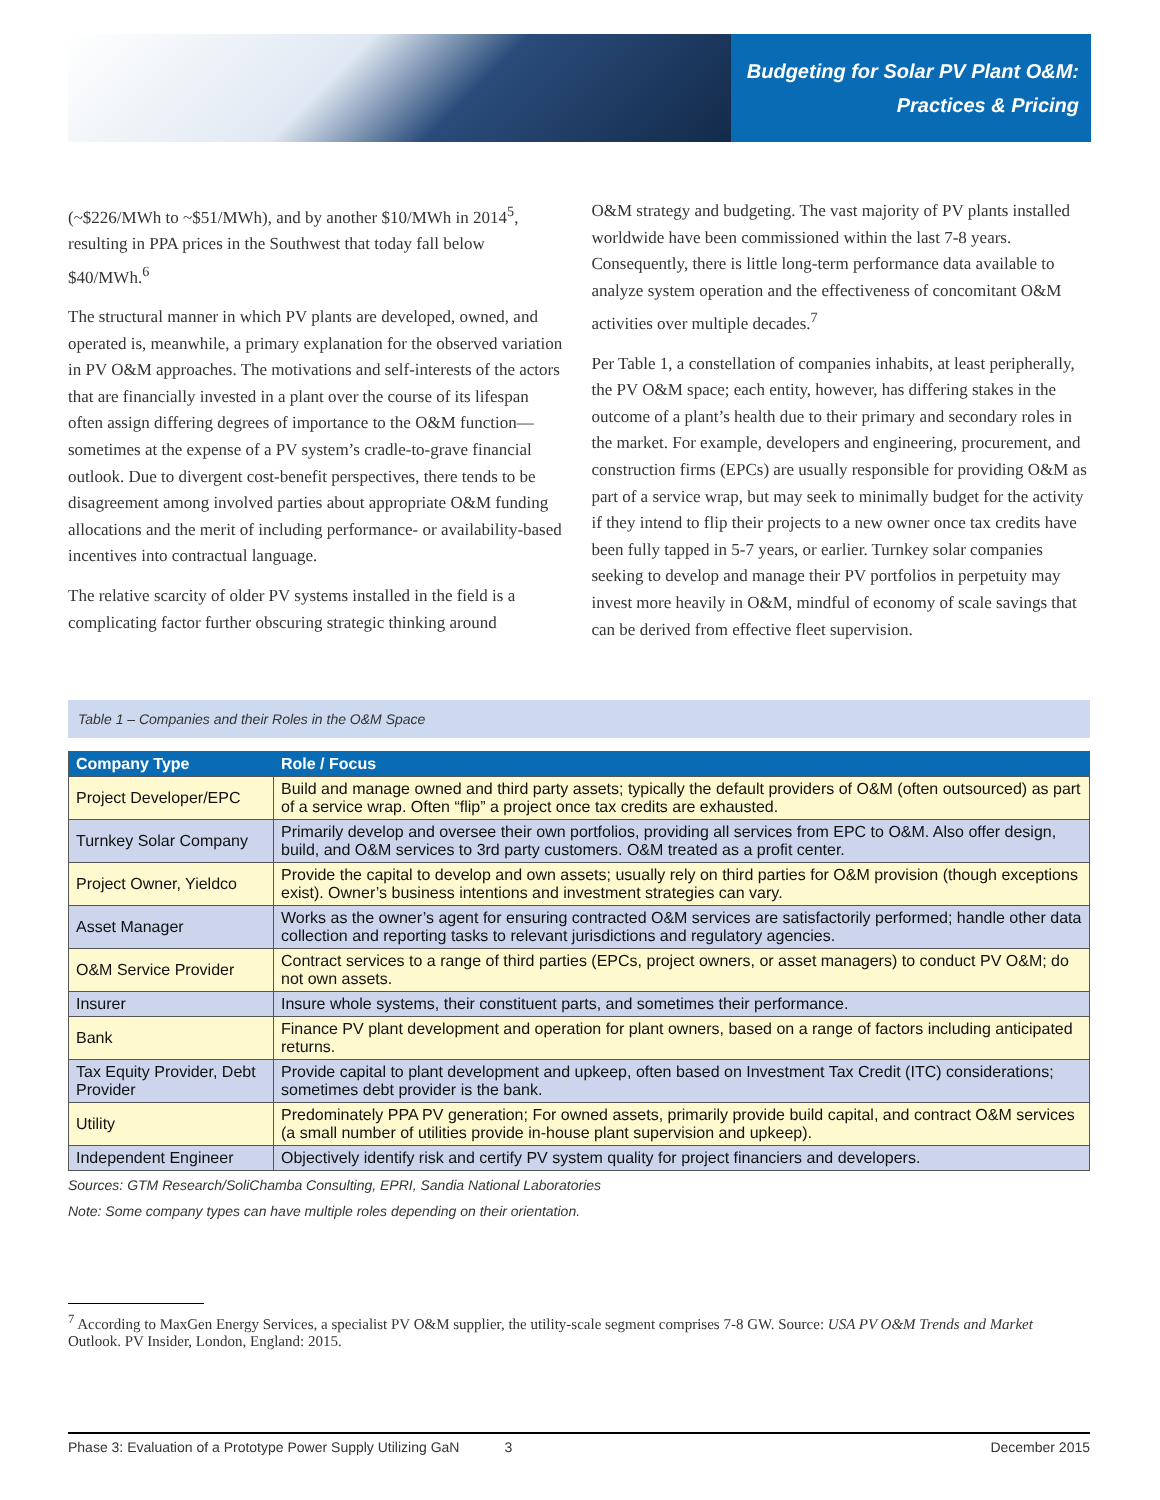Budgeting for Solar PV Plant O&M:
Practices & Pricing
(~$226/MWh to ~$51/MWh), and by another $10/MWh in 2014<sup>5</sup>, resulting in PPA prices in the Southwest that today fall below $40/MWh.<sup>6</sup>
The structural manner in which PV plants are developed, owned, and operated is, meanwhile, a primary explanation for the observed variation in PV O&M approaches. The motivations and self-interests of the actors that are financially invested in a plant over the course of its lifespan often assign differing degrees of importance to the O&M function—sometimes at the expense of a PV system’s cradle-to-grave financial outlook. Due to divergent cost-benefit perspectives, there tends to be disagreement among involved parties about appropriate O&M funding allocations and the merit of including performance- or availability-based incentives into contractual language.
The relative scarcity of older PV systems installed in the field is a complicating factor further obscuring strategic thinking around
O&M strategy and budgeting. The vast majority of PV plants installed worldwide have been commissioned within the last 7-8 years. Consequently, there is little long-term performance data available to analyze system operation and the effectiveness of concomitant O&M activities over multiple decades.<sup>7</sup>
Per Table 1, a constellation of companies inhabits, at least peripherally, the PV O&M space; each entity, however, has differing stakes in the outcome of a plant’s health due to their primary and secondary roles in the market. For example, developers and engineering, procurement, and construction firms (EPCs) are usually responsible for providing O&M as part of a service wrap, but may seek to minimally budget for the activity if they intend to flip their projects to a new owner once tax credits have been fully tapped in 5-7 years, or earlier. Turnkey solar companies seeking to develop and manage their PV portfolios in perpetuity may invest more heavily in O&M, mindful of economy of scale savings that can be derived from effective fleet supervision.
Table 1 – Companies and their Roles in the O&M Space
| Company Type | Role / Focus |
| --- | --- |
| Project Developer/EPC | Build and manage owned and third party assets; typically the default providers of O&M (often outsourced) as part of a service wrap. Often “flip” a project once tax credits are exhausted. |
| Turnkey Solar Company | Primarily develop and oversee their own portfolios, providing all services from EPC to O&M. Also offer design, build, and O&M services to 3rd party customers. O&M treated as a profit center. |
| Project Owner, Yieldco | Provide the capital to develop and own assets; usually rely on third parties for O&M provision (though exceptions exist). Owner’s business intentions and investment strategies can vary. |
| Asset Manager | Works as the owner’s agent for ensuring contracted O&M services are satisfactorily performed; handle other data collection and reporting tasks to relevant jurisdictions and regulatory agencies. |
| O&M Service Provider | Contract services to a range of third parties (EPCs, project owners, or asset managers) to conduct PV O&M; do not own assets. |
| Insurer | Insure whole systems, their constituent parts, and sometimes their performance. |
| Bank | Finance PV plant development and operation for plant owners, based on a range of factors including anticipated returns. |
| Tax Equity Provider, Debt Provider | Provide capital to plant development and upkeep, often based on Investment Tax Credit (ITC) considerations; sometimes debt provider is the bank. |
| Utility | Predominately PPA PV generation; For owned assets, primarily provide build capital, and contract O&M services (a small number of utilities provide in-house plant supervision and upkeep). |
| Independent Engineer | Objectively identify risk and certify PV system quality for project financiers and developers. |
Sources: GTM Research/SoliChamba Consulting, EPRI, Sandia National Laboratories
Note: Some company types can have multiple roles depending on their orientation.
<sup>7</sup> According to MaxGen Energy Services, a specialist PV O&M supplier, the utility-scale segment comprises 7-8 GW. Source: USA PV O&M Trends and Market Outlook. PV Insider, London, England: 2015.
Phase 3: Evaluation of a Prototype Power Supply Utilizing GaN 3 December 2015